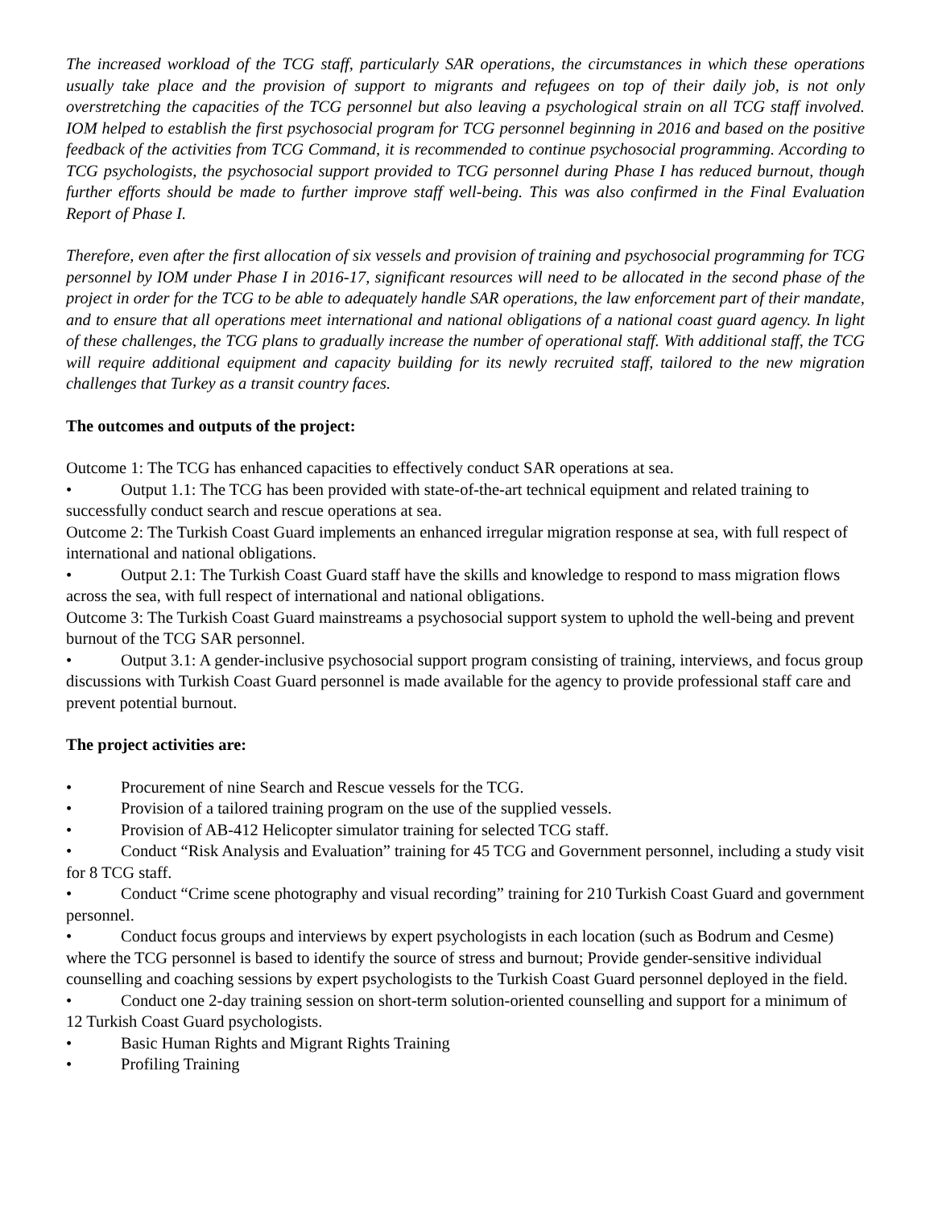The increased workload of the TCG staff, particularly SAR operations, the circumstances in which these operations usually take place and the provision of support to migrants and refugees on top of their daily job, is not only overstretching the capacities of the TCG personnel but also leaving a psychological strain on all TCG staff involved. IOM helped to establish the first psychosocial program for TCG personnel beginning in 2016 and based on the positive feedback of the activities from TCG Command, it is recommended to continue psychosocial programming. According to TCG psychologists, the psychosocial support provided to TCG personnel during Phase I has reduced burnout, though further efforts should be made to further improve staff well-being. This was also confirmed in the Final Evaluation Report of Phase I.
Therefore, even after the first allocation of six vessels and provision of training and psychosocial programming for TCG personnel by IOM under Phase I in 2016-17, significant resources will need to be allocated in the second phase of the project in order for the TCG to be able to adequately handle SAR operations, the law enforcement part of their mandate, and to ensure that all operations meet international and national obligations of a national coast guard agency. In light of these challenges, the TCG plans to gradually increase the number of operational staff. With additional staff, the TCG will require additional equipment and capacity building for its newly recruited staff, tailored to the new migration challenges that Turkey as a transit country faces.
The outcomes and outputs of the project:
Outcome 1: The TCG has enhanced capacities to effectively conduct SAR operations at sea.
• Output 1.1: The TCG has been provided with state-of-the-art technical equipment and related training to successfully conduct search and rescue operations at sea.
Outcome 2: The Turkish Coast Guard implements an enhanced irregular migration response at sea, with full respect of international and national obligations.
• Output 2.1: The Turkish Coast Guard staff have the skills and knowledge to respond to mass migration flows across the sea, with full respect of international and national obligations.
Outcome 3: The Turkish Coast Guard mainstreams a psychosocial support system to uphold the well-being and prevent burnout of the TCG SAR personnel.
• Output 3.1: A gender-inclusive psychosocial support program consisting of training, interviews, and focus group discussions with Turkish Coast Guard personnel is made available for the agency to provide professional staff care and prevent potential burnout.
The project activities are:
• Procurement of nine Search and Rescue vessels for the TCG.
• Provision of a tailored training program on the use of the supplied vessels.
• Provision of AB-412 Helicopter simulator training for selected TCG staff.
• Conduct “Risk Analysis and Evaluation” training for 45 TCG and Government personnel, including a study visit for 8 TCG staff.
• Conduct “Crime scene photography and visual recording” training for 210 Turkish Coast Guard and government personnel.
• Conduct focus groups and interviews by expert psychologists in each location (such as Bodrum and Cesme) where the TCG personnel is based to identify the source of stress and burnout; Provide gender-sensitive individual counselling and coaching sessions by expert psychologists to the Turkish Coast Guard personnel deployed in the field.
• Conduct one 2-day training session on short-term solution-oriented counselling and support for a minimum of 12 Turkish Coast Guard psychologists.
• Basic Human Rights and Migrant Rights Training
• Profiling Training